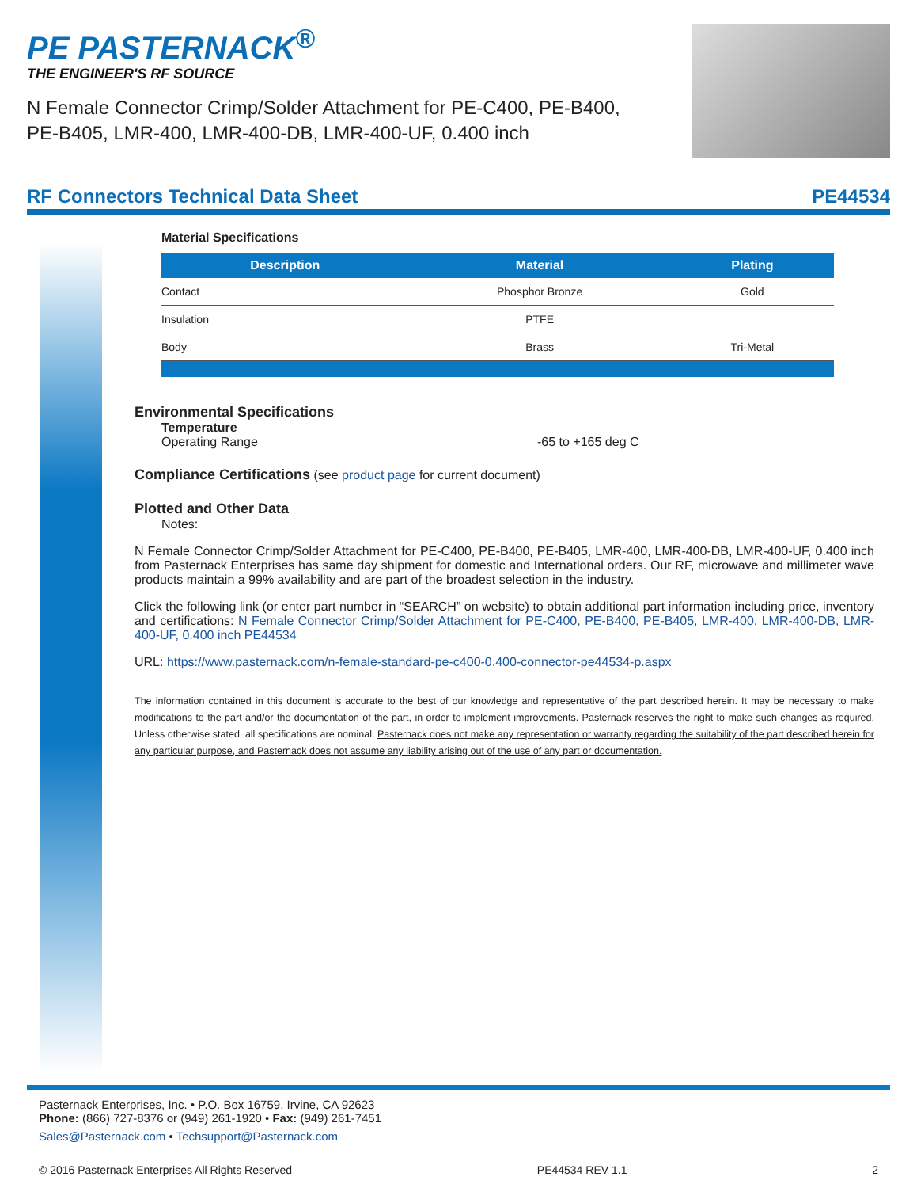PE PASTERNACK<sup>®</sup>
THE ENGINEER'S RF SOURCE
N Female Connector Crimp/Solder Attachment for PE-C400, PE-B400, PE-B405, LMR-400, LMR-400-DB, LMR-400-UF, 0.400 inch
RF Connectors Technical Data Sheet PE44534
Material Specifications
| Description | Material | Plating |
| --- | --- | --- |
| Contact | Phosphor Bronze | Gold |
| Insulation | PTFE | |
| Body | Brass | Tri-Metal |
Environmental Specifications
Temperature
Operating Range -65 to +165 deg C
Compliance Certifications (see product page for current document)
Plotted and Other Data
Notes:
N Female Connector Crimp/Solder Attachment for PE-C400, PE-B400, PE-B405, LMR-400, LMR-400-DB, LMR-400-UF, 0.400 inch from Pasternack Enterprises has same day shipment for domestic and International orders. Our RF, microwave and millimeter wave products maintain a 99% availability and are part of the broadest selection in the industry.
Click the following link (or enter part number in “SEARCH” on website) to obtain additional part information including price, inventory and certifications: N Female Connector Crimp/Solder Attachment for PE-C400, PE-B400, PE-B405, LMR-400, LMR-400-DB, LMR-400-UF, 0.400 inch PE44534
URL: https://www.pasternack.com/n-female-standard-pe-c400-0.400-connector-pe44534-p.aspx
The information contained in this document is accurate to the best of our knowledge and representative of the part described herein. It may be necessary to make modifications to the part and/or the documentation of the part, in order to implement improvements. Pasternack reserves the right to make such changes as required. Unless otherwise stated, all specifications are nominal. Pasternack does not make any representation or warranty regarding the suitability of the part described herein for any particular purpose, and Pasternack does not assume any liability arising out of the use of any part or documentation.
Pasternack Enterprises, Inc. • P.O. Box 16759, Irvine, CA 92623
Phone: (866) 727-8376 or (949) 261-1920 • Fax: (949) 261-7451
Sales@Pasternack.com • Techsupport@Pasternack.com
© 2016 Pasternack Enterprises All Rights Reserved PE44534 REV 1.1 2